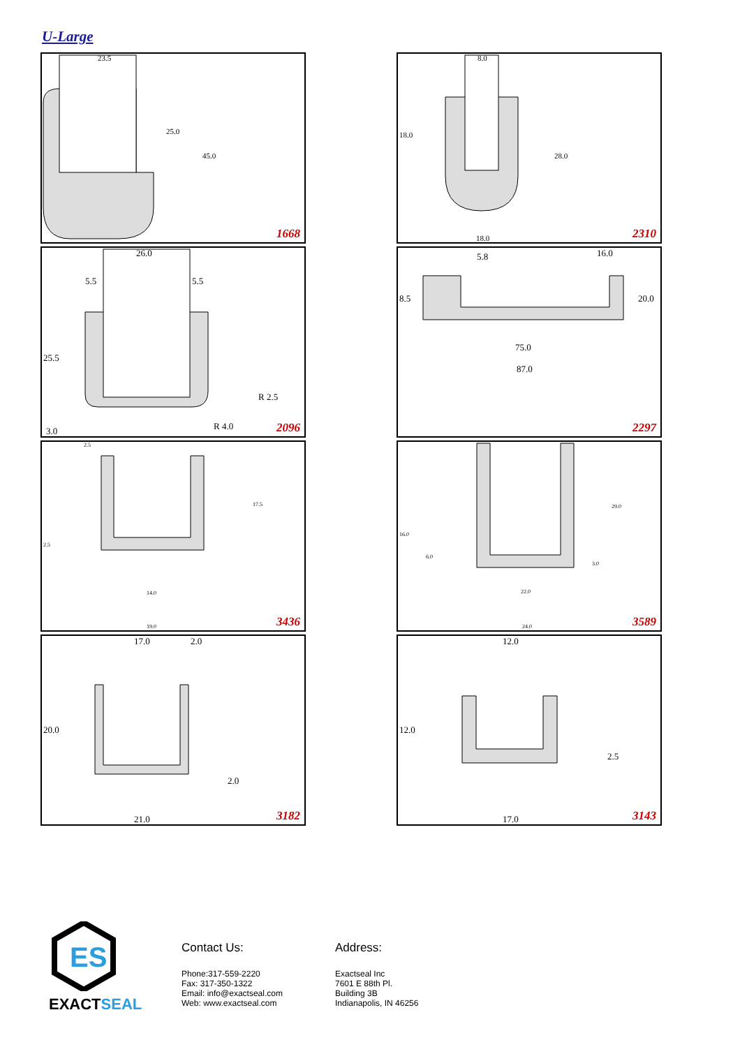U-Large
23.5
25.0
45.0
1668
8.0
18.0
28.0
18.0 2310
26.0
5.5 5.5
25.5
R 2.5
R 4.0 3.0 2096
5.8 16.0
8.5 20.0
75.0
87.0
2297
2.5
17.5
2.5
14.0
19.0 3436
16.0
6.0
29.0
3.0
22.0
24.0 3589
17.0 2.0
20.0
2.0
21.0 3182
12.0
12.0
2.5
17.0 3143
ES
EXACTSEAL
Contact Us:
Phone:317-559-2220
Fax: 317-350-1322
Email: info@exactseal.com
Web: www.exactseal.com
Address:
Exactseal Inc
7601 E 88th Pl.
Building 3B
Indianapolis, IN 46256